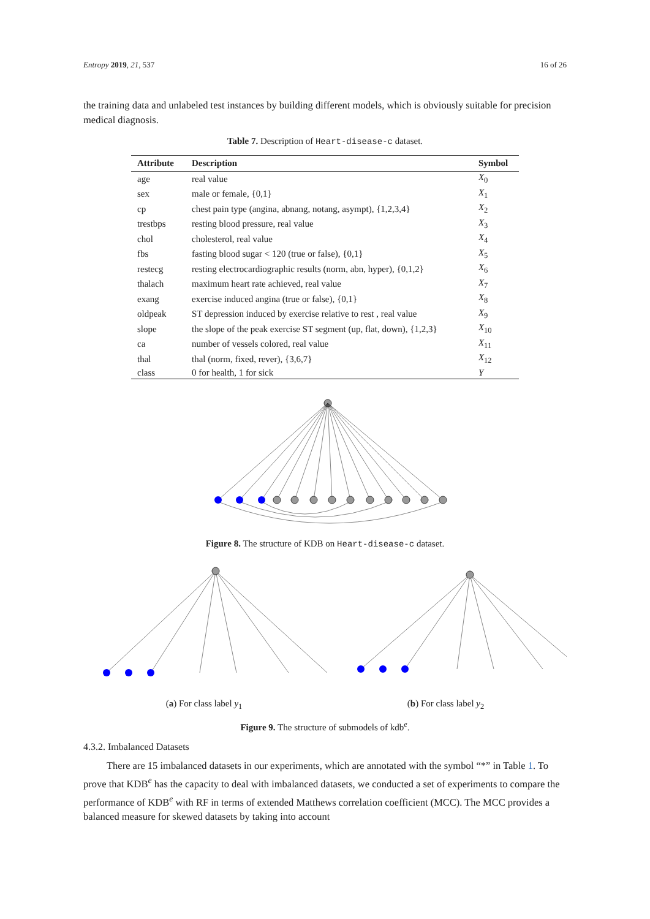Entropy 2019, 21, 537 16 of 26
the training data and unlabeled test instances by building different models, which is obviously suitable for precision medical diagnosis.
Table 7. Description of Heart-disease-c dataset.
| Attribute | Description | Symbol |
| --- | --- | --- |
| age | real value | X<sub>0</sub> |
| sex | male or female, {0,1} | X<sub>1</sub> |
| cp | chest pain type (angina, abnang, notang, asympt), {1,2,3,4} | X<sub>2</sub> |
| trestbps | resting blood pressure, real value | X<sub>3</sub> |
| chol | cholesterol, real value | X<sub>4</sub> |
| fbs | fasting blood sugar < 120 (true or false), {0,1} | X<sub>5</sub> |
| restecg | resting electrocardiographic results (norm, abn, hyper), {0,1,2} | X<sub>6</sub> |
| thalach | maximum heart rate achieved, real value | X<sub>7</sub> |
| exang | exercise induced angina (true or false), {0,1} | X<sub>8</sub> |
| oldpeak | ST depression induced by exercise relative to rest , real value | X<sub>9</sub> |
| slope | the slope of the peak exercise ST segment (up, flat, down), {1,2,3} | X<sub>10</sub> |
| ca | number of vessels colored, real value | X<sub>11</sub> |
| thal | thal (norm, fixed, rever), {3,6,7} | X<sub>12</sub> |
| class | 0 for health, 1 for sick | Y |
Figure 8. The structure of KDB on Heart-disease-c dataset.
(a) For class label y<sub>1</sub> (b) For class label y<sub>2</sub>
Figure 9. The structure of submodels of kdb<sup>e</sup>.
4.3.2. Imbalanced Datasets
There are 15 imbalanced datasets in our experiments, which are annotated with the symbol “*” in Table 1. To prove that KDB<sup>e</sup> has the capacity to deal with imbalanced datasets, we conducted a set of experiments to compare the performance of KDB<sup>e</sup> with RF in terms of extended Matthews correlation coefficient (MCC). The MCC provides a balanced measure for skewed datasets by taking into account